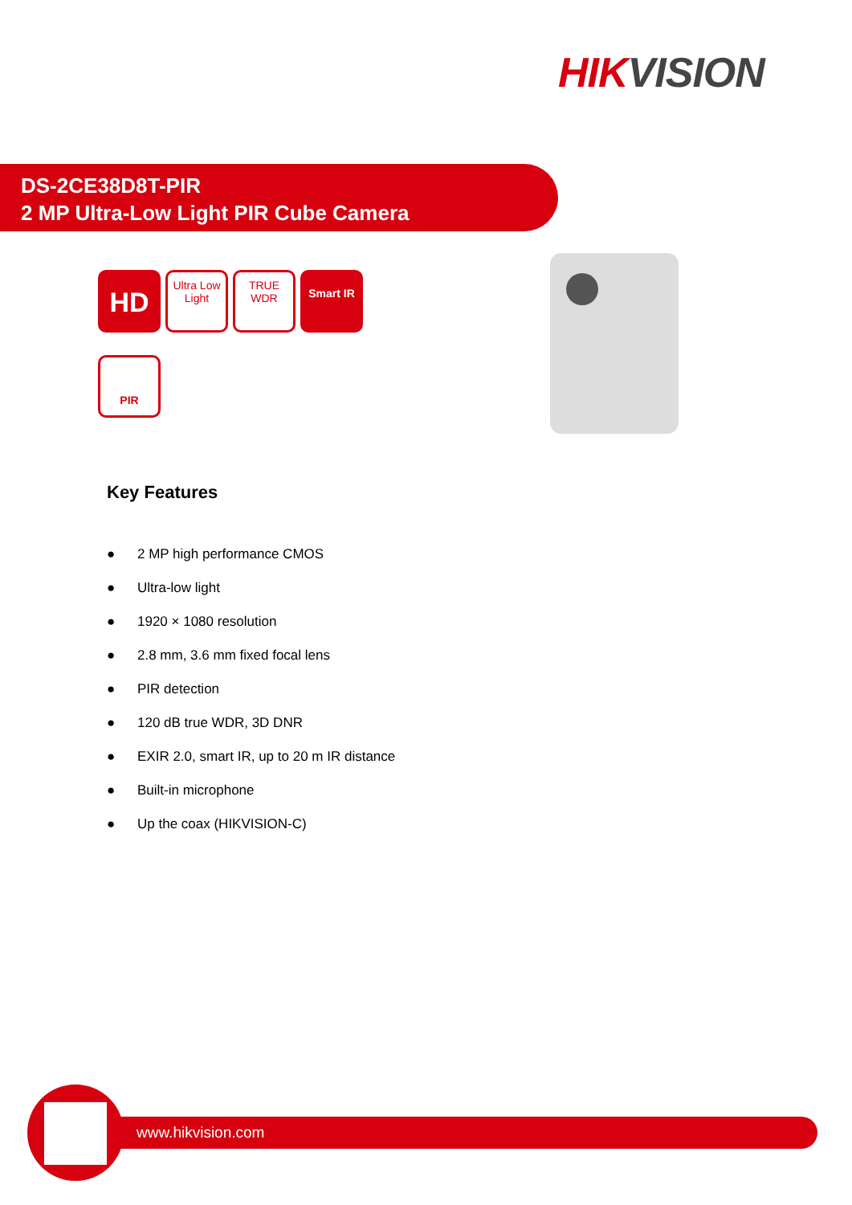HIKVISION
DS-2CE38D8T-PIR
2 MP Ultra-Low Light PIR Cube Camera
HD
Ultra Low Light
TRUE WDR
Smart IR
PIR
Key Features
● 2 MP high performance CMOS
● Ultra-low light
● 1920 × 1080 resolution
● 2.8 mm, 3.6 mm fixed focal lens
● PIR detection
● 120 dB true WDR, 3D DNR
● EXIR 2.0, smart IR, up to 20 m IR distance
● Built-in microphone
● Up the coax (HIKVISION-C)
www.hikvision.com